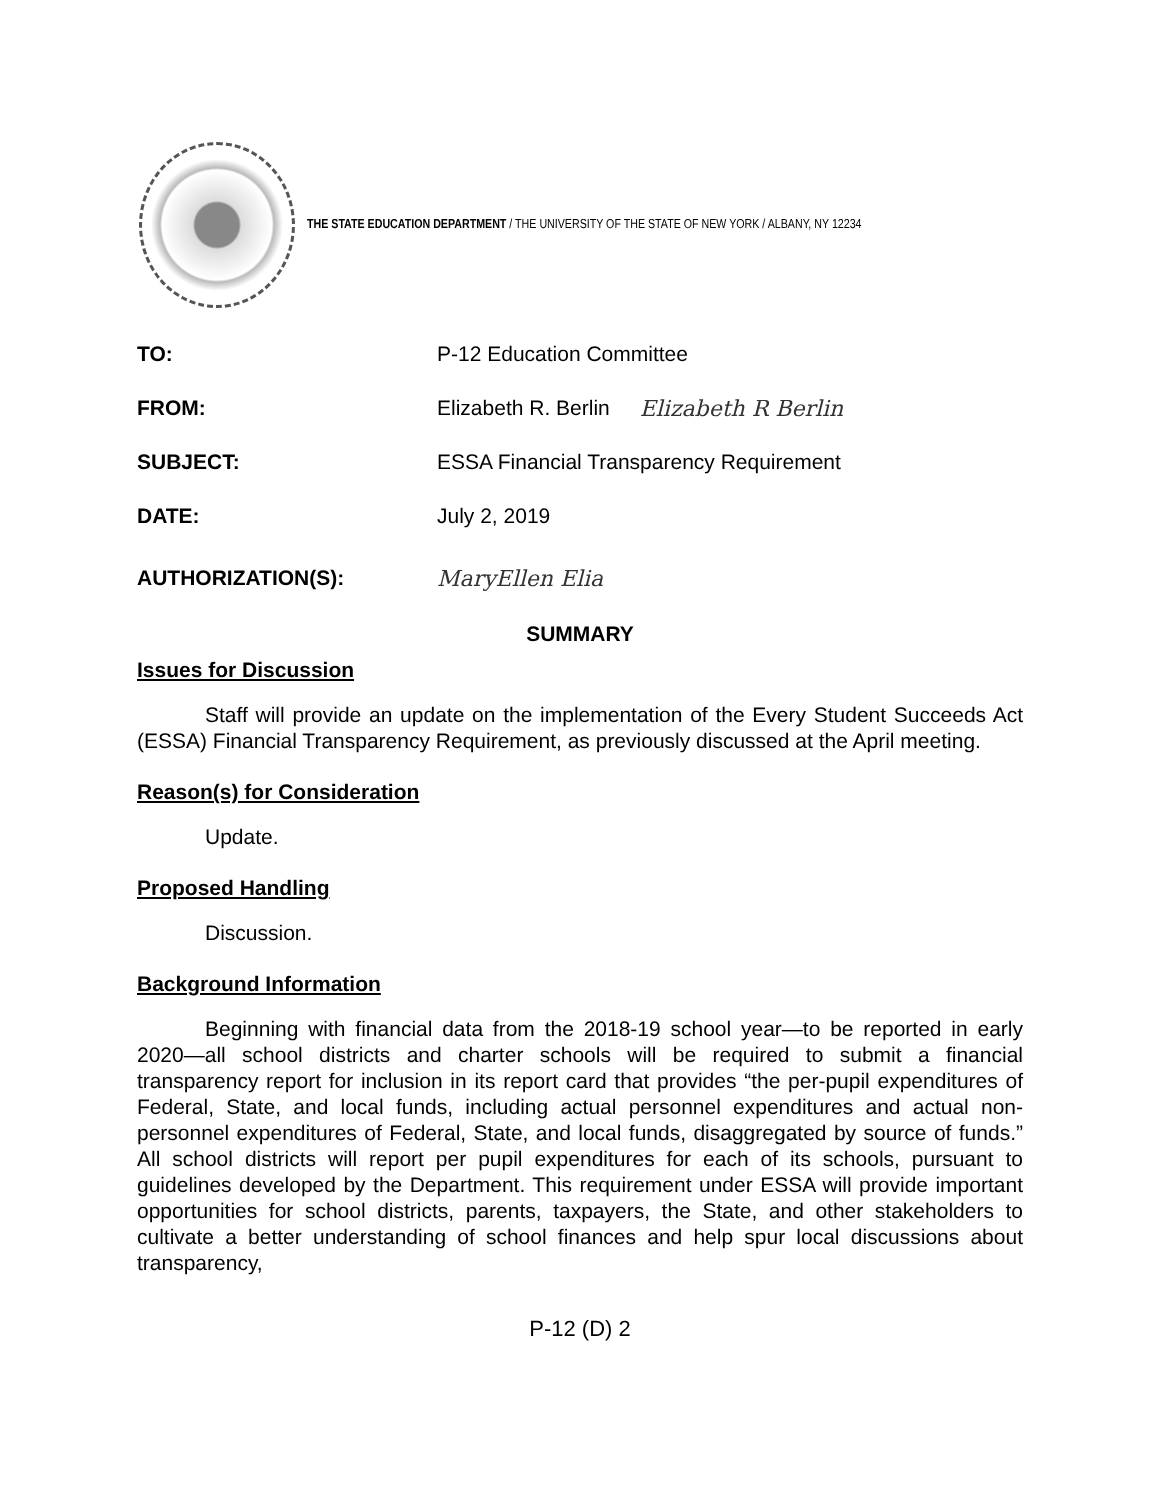THE STATE EDUCATION DEPARTMENT / THE UNIVERSITY OF THE STATE OF NEW YORK / ALBANY, NY 12234
TO: P-12 Education Committee
FROM: Elizabeth R. Berlin Elizabeth R Berlin
SUBJECT: ESSA Financial Transparency Requirement
DATE: July 2, 2019
AUTHORIZATION(S): MaryEllen Elia
SUMMARY
Issues for Discussion
Staff will provide an update on the implementation of the Every Student Succeeds Act (ESSA) Financial Transparency Requirement, as previously discussed at the April meeting.
Reason(s) for Consideration
Update.
Proposed Handling
Discussion.
Background Information
Beginning with financial data from the 2018-19 school year—to be reported in early 2020—all school districts and charter schools will be required to submit a financial transparency report for inclusion in its report card that provides “the per-pupil expenditures of Federal, State, and local funds, including actual personnel expenditures and actual non-personnel expenditures of Federal, State, and local funds, disaggregated by source of funds.” All school districts will report per pupil expenditures for each of its schools, pursuant to guidelines developed by the Department. This requirement under ESSA will provide important opportunities for school districts, parents, taxpayers, the State, and other stakeholders to cultivate a better understanding of school finances and help spur local discussions about transparency,
P-12 (D) 2